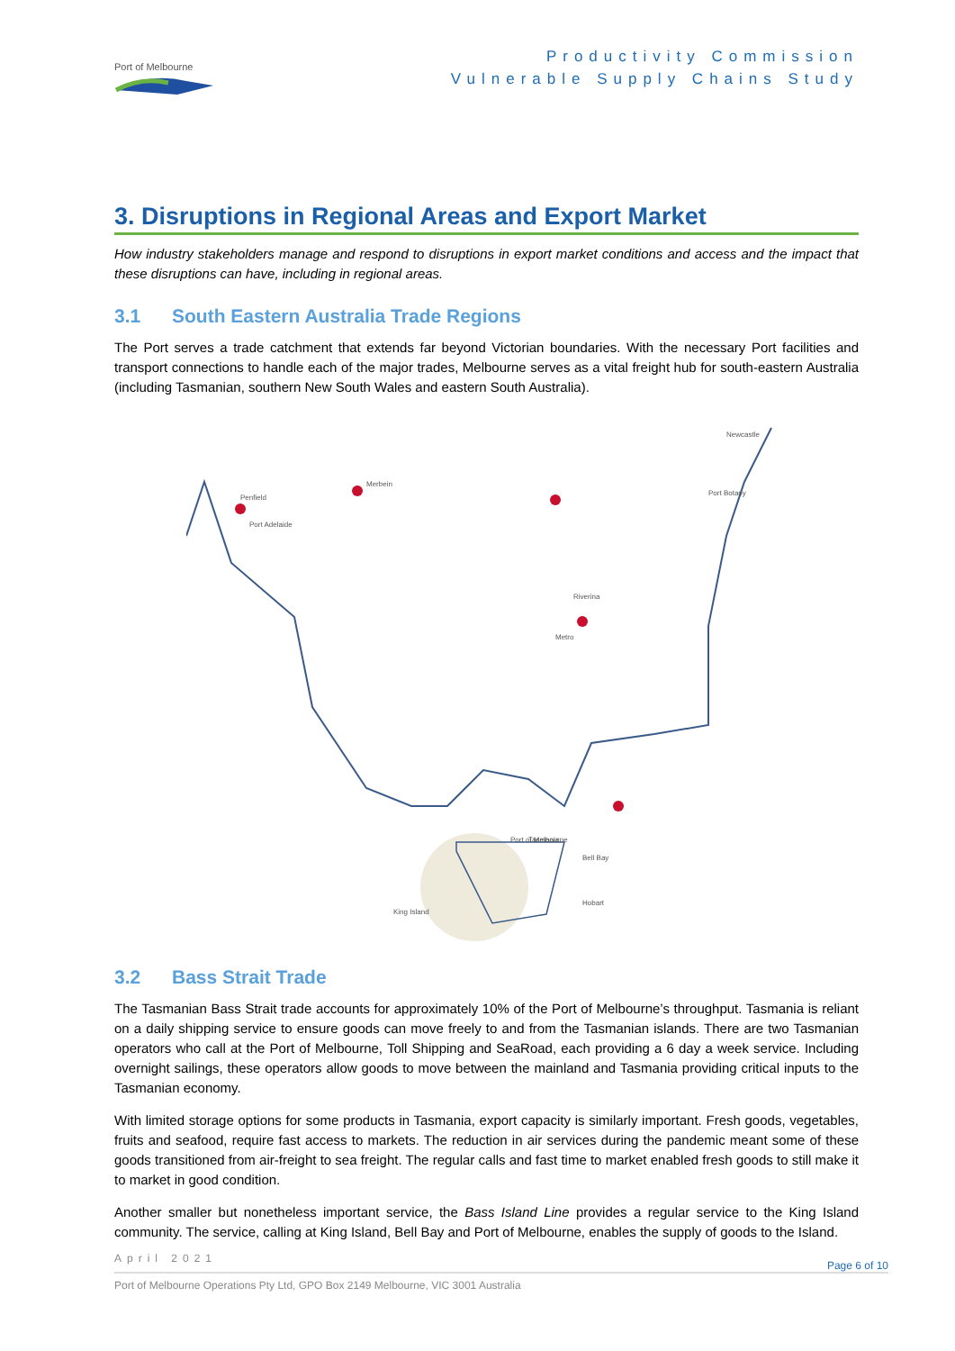Port of Melbourne
Productivity Commission
Vulnerable Supply Chains Study
3. Disruptions in Regional Areas and Export Market
How industry stakeholders manage and respond to disruptions in export market conditions and access and the impact that these disruptions can have, including in regional areas.
3.1 South Eastern Australia Trade Regions
The Port serves a trade catchment that extends far beyond Victorian boundaries. With the necessary Port facilities and transport connections to handle each of the major trades, Melbourne serves as a vital freight hub for south-eastern Australia (including Tasmanian, southern New South Wales and eastern South Australia).
Penfield
Port Adelaide
Merbein
Riverina
Metro
Tasmania
Newcastle
Port Botany
Bell Bay
Hobart
Port of Melbourne
King Island
3.2 Bass Strait Trade
The Tasmanian Bass Strait trade accounts for approximately 10% of the Port of Melbourne’s throughput. Tasmania is reliant on a daily shipping service to ensure goods can move freely to and from the Tasmanian islands. There are two Tasmanian operators who call at the Port of Melbourne, Toll Shipping and SeaRoad, each providing a 6 day a week service. Including overnight sailings, these operators allow goods to move between the mainland and Tasmania providing critical inputs to the Tasmanian economy.
With limited storage options for some products in Tasmania, export capacity is similarly important. Fresh goods, vegetables, fruits and seafood, require fast access to markets. The reduction in air services during the pandemic meant some of these goods transitioned from air-freight to sea freight. The regular calls and fast time to market enabled fresh goods to still make it to market in good condition.
Another smaller but nonetheless important service, the Bass Island Line provides a regular service to the King Island community. The service, calling at King Island, Bell Bay and Port of Melbourne, enables the supply of goods to the Island.
April 2021
Page 6 of 10
Port of Melbourne Operations Pty Ltd, GPO Box 2149 Melbourne, VIC 3001 Australia